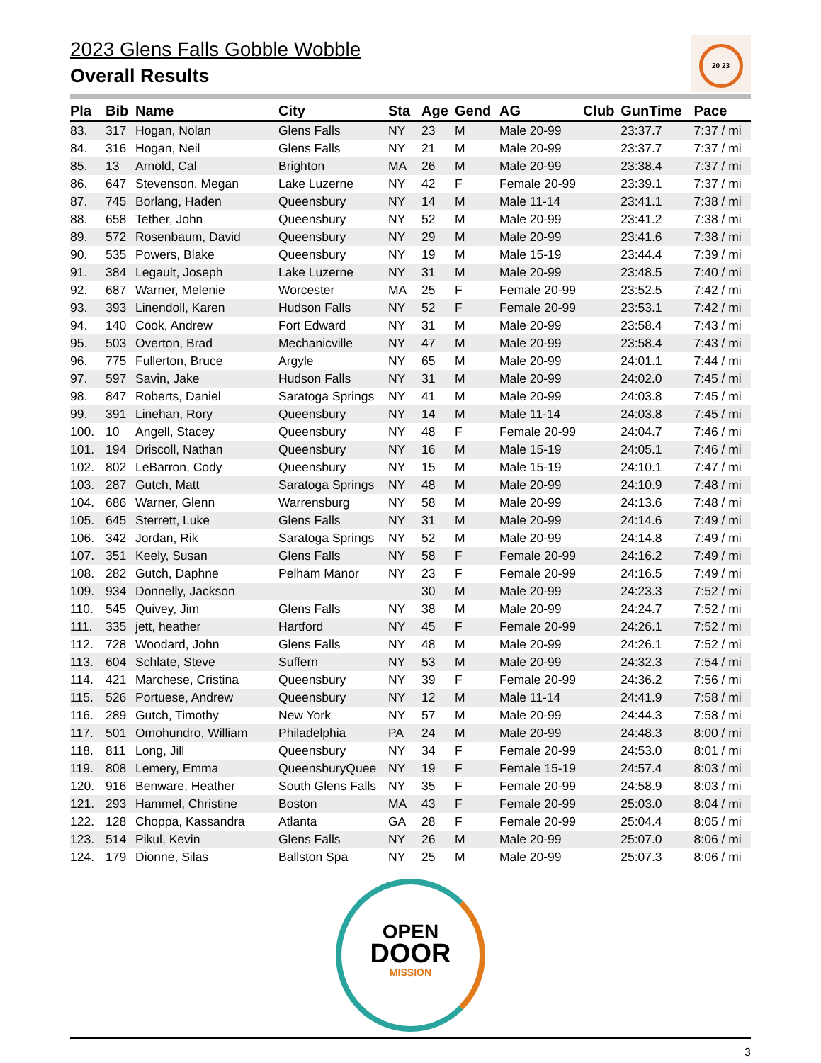20 23
2023 Glens Falls Gobble Wobble
Overall Results
| Pla | Bib | Name | City | Sta | Age | Gend | AG | Club | GunTime | Pace |
| --- | --- | --- | --- | --- | --- | --- | --- | --- | --- | --- |
| 83. | 317 | Hogan, Nolan | Glens Falls | NY | 23 | M | Male 20-99 | | 23:37.7 | 7:37 / mi |
| 84. | 316 | Hogan, Neil | Glens Falls | NY | 21 | M | Male 20-99 | | 23:37.7 | 7:37 / mi |
| 85. | 13 | Arnold, Cal | Brighton | MA | 26 | M | Male 20-99 | | 23:38.4 | 7:37 / mi |
| 86. | 647 | Stevenson, Megan | Lake Luzerne | NY | 42 | F | Female 20-99 | | 23:39.1 | 7:37 / mi |
| 87. | 745 | Borlang, Haden | Queensbury | NY | 14 | M | Male 11-14 | | 23:41.1 | 7:38 / mi |
| 88. | 658 | Tether, John | Queensbury | NY | 52 | M | Male 20-99 | | 23:41.2 | 7:38 / mi |
| 89. | 572 | Rosenbaum, David | Queensbury | NY | 29 | M | Male 20-99 | | 23:41.6 | 7:38 / mi |
| 90. | 535 | Powers, Blake | Queensbury | NY | 19 | M | Male 15-19 | | 23:44.4 | 7:39 / mi |
| 91. | 384 | Legault, Joseph | Lake Luzerne | NY | 31 | M | Male 20-99 | | 23:48.5 | 7:40 / mi |
| 92. | 687 | Warner, Melenie | Worcester | MA | 25 | F | Female 20-99 | | 23:52.5 | 7:42 / mi |
| 93. | 393 | Linendoll, Karen | Hudson Falls | NY | 52 | F | Female 20-99 | | 23:53.1 | 7:42 / mi |
| 94. | 140 | Cook, Andrew | Fort Edward | NY | 31 | M | Male 20-99 | | 23:58.4 | 7:43 / mi |
| 95. | 503 | Overton, Brad | Mechanicville | NY | 47 | M | Male 20-99 | | 23:58.4 | 7:43 / mi |
| 96. | 775 | Fullerton, Bruce | Argyle | NY | 65 | M | Male 20-99 | | 24:01.1 | 7:44 / mi |
| 97. | 597 | Savin, Jake | Hudson Falls | NY | 31 | M | Male 20-99 | | 24:02.0 | 7:45 / mi |
| 98. | 847 | Roberts, Daniel | Saratoga Springs | NY | 41 | M | Male 20-99 | | 24:03.8 | 7:45 / mi |
| 99. | 391 | Linehan, Rory | Queensbury | NY | 14 | M | Male 11-14 | | 24:03.8 | 7:45 / mi |
| 100. | 10 | Angell, Stacey | Queensbury | NY | 48 | F | Female 20-99 | | 24:04.7 | 7:46 / mi |
| 101. | 194 | Driscoll, Nathan | Queensbury | NY | 16 | M | Male 15-19 | | 24:05.1 | 7:46 / mi |
| 102. | 802 | LeBarron, Cody | Queensbury | NY | 15 | M | Male 15-19 | | 24:10.1 | 7:47 / mi |
| 103. | 287 | Gutch, Matt | Saratoga Springs | NY | 48 | M | Male 20-99 | | 24:10.9 | 7:48 / mi |
| 104. | 686 | Warner, Glenn | Warrensburg | NY | 58 | M | Male 20-99 | | 24:13.6 | 7:48 / mi |
| 105. | 645 | Sterrett, Luke | Glens Falls | NY | 31 | M | Male 20-99 | | 24:14.6 | 7:49 / mi |
| 106. | 342 | Jordan, Rik | Saratoga Springs | NY | 52 | M | Male 20-99 | | 24:14.8 | 7:49 / mi |
| 107. | 351 | Keely, Susan | Glens Falls | NY | 58 | F | Female 20-99 | | 24:16.2 | 7:49 / mi |
| 108. | 282 | Gutch, Daphne | Pelham Manor | NY | 23 | F | Female 20-99 | | 24:16.5 | 7:49 / mi |
| 109. | 934 | Donnelly, Jackson | | | 30 | M | Male 20-99 | | 24:23.3 | 7:52 / mi |
| 110. | 545 | Quivey, Jim | Glens Falls | NY | 38 | M | Male 20-99 | | 24:24.7 | 7:52 / mi |
| 111. | 335 | jett, heather | Hartford | NY | 45 | F | Female 20-99 | | 24:26.1 | 7:52 / mi |
| 112. | 728 | Woodard, John | Glens Falls | NY | 48 | M | Male 20-99 | | 24:26.1 | 7:52 / mi |
| 113. | 604 | Schlate, Steve | Suffern | NY | 53 | M | Male 20-99 | | 24:32.3 | 7:54 / mi |
| 114. | 421 | Marchese, Cristina | Queensbury | NY | 39 | F | Female 20-99 | | 24:36.2 | 7:56 / mi |
| 115. | 526 | Portuese, Andrew | Queensbury | NY | 12 | M | Male 11-14 | | 24:41.9 | 7:58 / mi |
| 116. | 289 | Gutch, Timothy | New York | NY | 57 | M | Male 20-99 | | 24:44.3 | 7:58 / mi |
| 117. | 501 | Omohundro, William | Philadelphia | PA | 24 | M | Male 20-99 | | 24:48.3 | 8:00 / mi |
| 118. | 811 | Long, Jill | Queensbury | NY | 34 | F | Female 20-99 | | 24:53.0 | 8:01 / mi |
| 119. | 808 | Lemery, Emma | QueensburyQuee | NY | 19 | F | Female 15-19 | | 24:57.4 | 8:03 / mi |
| 120. | 916 | Benware, Heather | South Glens Falls | NY | 35 | F | Female 20-99 | | 24:58.9 | 8:03 / mi |
| 121. | 293 | Hammel, Christine | Boston | MA | 43 | F | Female 20-99 | | 25:03.0 | 8:04 / mi |
| 122. | 128 | Choppa, Kassandra | Atlanta | GA | 28 | F | Female 20-99 | | 25:04.4 | 8:05 / mi |
| 123. | 514 | Pikul, Kevin | Glens Falls | NY | 26 | M | Male 20-99 | | 25:07.0 | 8:06 / mi |
| 124. | 179 | Dionne, Silas | Ballston Spa | NY | 25 | M | Male 20-99 | | 25:07.3 | 8:06 / mi |
OPEN
DOOR
MISSION
3